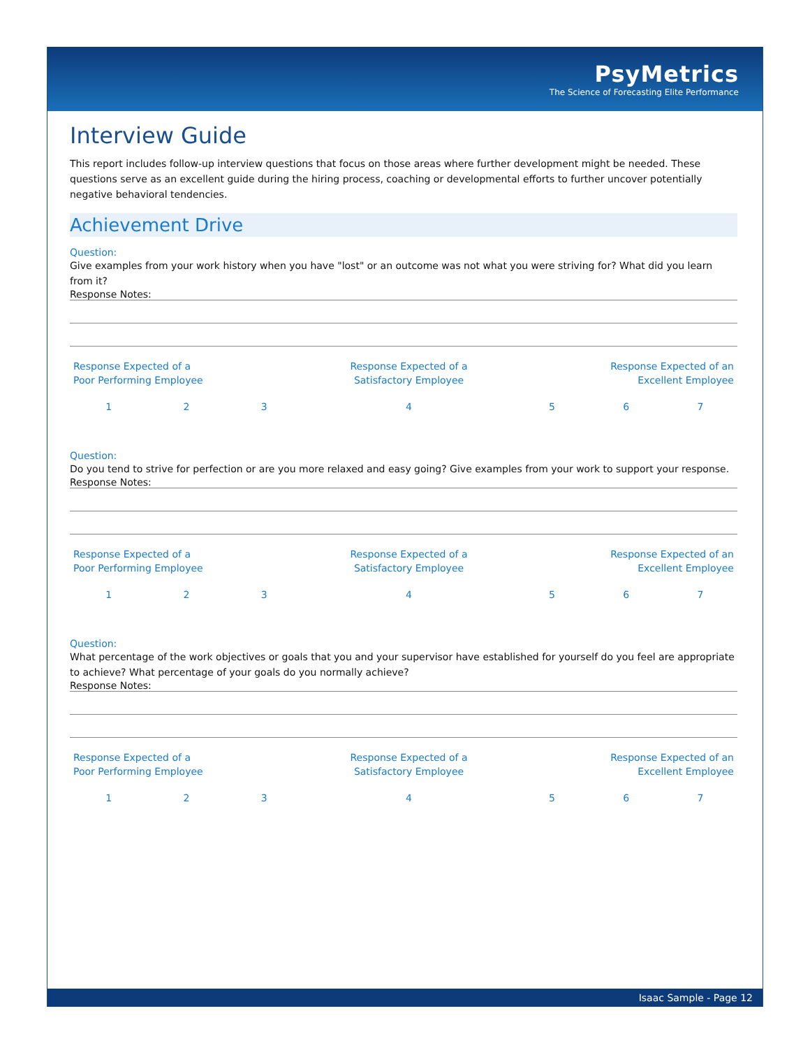PsyMetrics
The Science of Forecasting Elite Performance
Interview Guide
This report includes follow-up interview questions that focus on those areas where further development might be needed. These questions serve as an excellent guide during the hiring process, coaching or developmental efforts to further uncover potentially negative behavioral tendencies.
Achievement Drive
Question:
Give examples from your work history when you have "lost" or an outcome was not what you were striving for? What did you learn from it?
Response Notes:
| Response Expected of a Poor Performing Employee | | | Response Expected of a Satisfactory Employee | Response Expected of an Excellent Employee | | |
| 1 | 2 | 3 | 4 | 5 | 6 | 7 |
Question:
Do you tend to strive for perfection or are you more relaxed and easy going? Give examples from your work to support your response.
Response Notes:
| Response Expected of a Poor Performing Employee | | | Response Expected of a Satisfactory Employee | Response Expected of an Excellent Employee | | |
| 1 | 2 | 3 | 4 | 5 | 6 | 7 |
Question:
What percentage of the work objectives or goals that you and your supervisor have established for yourself do you feel are appropriate to achieve? What percentage of your goals do you normally achieve?
Response Notes:
| Response Expected of a Poor Performing Employee | | | Response Expected of a Satisfactory Employee | Response Expected of an Excellent Employee | | |
| 1 | 2 | 3 | 4 | 5 | 6 | 7 |
Isaac Sample - Page 12